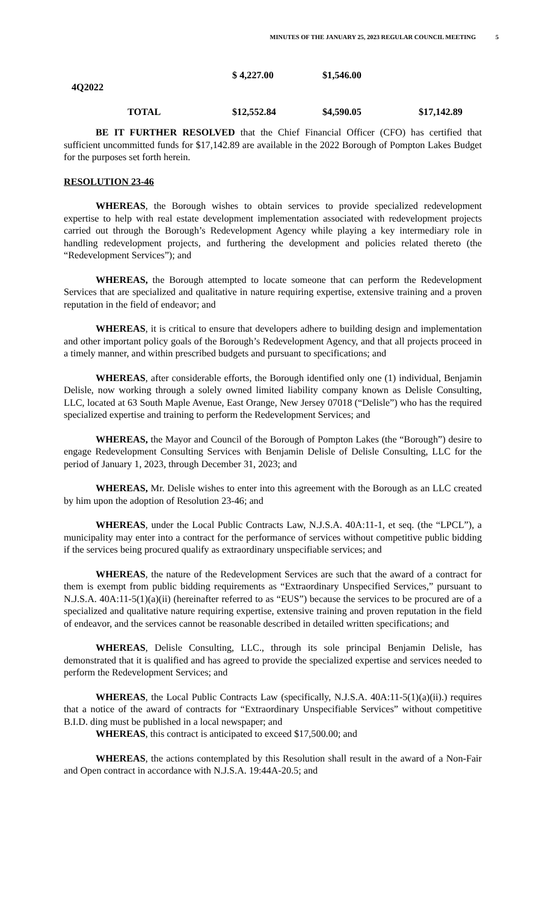MINUTES OF THE JANUARY 25, 2023 REGULAR COUNCIL MEETING 5
| | $ 4,227.00 | $1,546.00 | |
| 4Q2022 | | | |
| TOTAL | $12,552.84 | $4,590.05 | $17,142.89 |
BE IT FURTHER RESOLVED that the Chief Financial Officer (CFO) has certified that sufficient uncommitted funds for $17,142.89 are available in the 2022 Borough of Pompton Lakes Budget for the purposes set forth herein.
RESOLUTION 23-46
WHEREAS, the Borough wishes to obtain services to provide specialized redevelopment expertise to help with real estate development implementation associated with redevelopment projects carried out through the Borough’s Redevelopment Agency while playing a key intermediary role in handling redevelopment projects, and furthering the development and policies related thereto (the “Redevelopment Services”); and
WHEREAS, the Borough attempted to locate someone that can perform the Redevelopment Services that are specialized and qualitative in nature requiring expertise, extensive training and a proven reputation in the field of endeavor; and
WHEREAS, it is critical to ensure that developers adhere to building design and implementation and other important policy goals of the Borough’s Redevelopment Agency, and that all projects proceed in a timely manner, and within prescribed budgets and pursuant to specifications; and
WHEREAS, after considerable efforts, the Borough identified only one (1) individual, Benjamin Delisle, now working through a solely owned limited liability company known as Delisle Consulting, LLC, located at 63 South Maple Avenue, East Orange, New Jersey 07018 (“Delisle”) who has the required specialized expertise and training to perform the Redevelopment Services; and
WHEREAS, the Mayor and Council of the Borough of Pompton Lakes (the “Borough”) desire to engage Redevelopment Consulting Services with Benjamin Delisle of Delisle Consulting, LLC for the period of January 1, 2023, through December 31, 2023; and
WHEREAS, Mr. Delisle wishes to enter into this agreement with the Borough as an LLC created by him upon the adoption of Resolution 23-46; and
WHEREAS, under the Local Public Contracts Law, N.J.S.A. 40A:11-1, et seq. (the “LPCL”), a municipality may enter into a contract for the performance of services without competitive public bidding if the services being procured qualify as extraordinary unspecifiable services; and
WHEREAS, the nature of the Redevelopment Services are such that the award of a contract for them is exempt from public bidding requirements as “Extraordinary Unspecified Services,” pursuant to N.J.S.A. 40A:11-5(1)(a)(ii) (hereinafter referred to as “EUS”) because the services to be procured are of a specialized and qualitative nature requiring expertise, extensive training and proven reputation in the field of endeavor, and the services cannot be reasonable described in detailed written specifications; and
WHEREAS, Delisle Consulting, LLC., through its sole principal Benjamin Delisle, has demonstrated that it is qualified and has agreed to provide the specialized expertise and services needed to perform the Redevelopment Services; and
WHEREAS, the Local Public Contracts Law (specifically, N.J.S.A. 40A:11-5(1)(a)(ii).) requires that a notice of the award of contracts for “Extraordinary Unspecifiable Services” without competitive B.I.D. ding must be published in a local newspaper; and
WHEREAS, this contract is anticipated to exceed $17,500.00; and
WHEREAS, the actions contemplated by this Resolution shall result in the award of a Non-Fair and Open contract in accordance with N.J.S.A. 19:44A-20.5; and